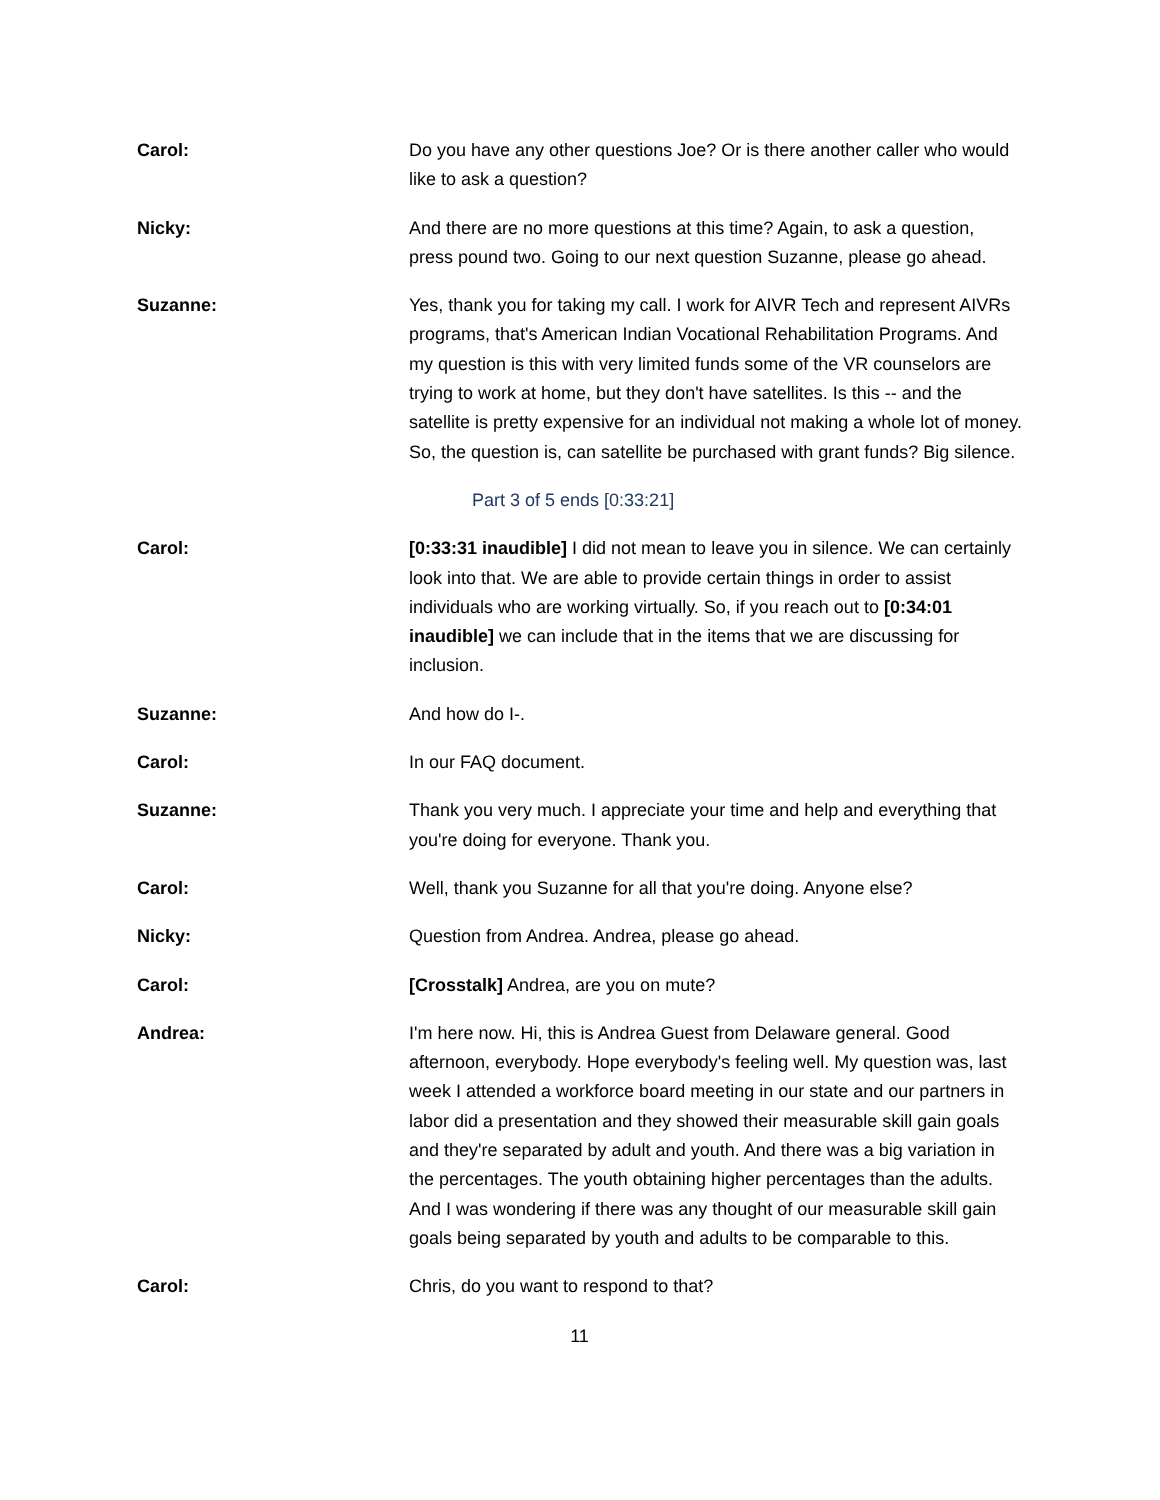Carol: Do you have any other questions Joe? Or is there another caller who would like to ask a question?
Nicky: And there are no more questions at this time? Again, to ask a question, press pound two. Going to our next question Suzanne, please go ahead.
Suzanne: Yes, thank you for taking my call. I work for AIVR Tech and represent AIVRs programs, that's American Indian Vocational Rehabilitation Programs. And my question is this with very limited funds some of the VR counselors are trying to work at home, but they don't have satellites. Is this -- and the satellite is pretty expensive for an individual not making a whole lot of money. So, the question is, can satellite be purchased with grant funds? Big silence.
Part 3 of 5 ends [0:33:21]
Carol: [0:33:31 inaudible] I did not mean to leave you in silence. We can certainly look into that. We are able to provide certain things in order to assist individuals who are working virtually. So, if you reach out to [0:34:01 inaudible] we can include that in the items that we are discussing for inclusion.
Suzanne: And how do I-.
Carol: In our FAQ document.
Suzanne: Thank you very much. I appreciate your time and help and everything that you're doing for everyone. Thank you.
Carol: Well, thank you Suzanne for all that you're doing. Anyone else?
Nicky: Question from Andrea. Andrea, please go ahead.
Carol: [Crosstalk] Andrea, are you on mute?
Andrea: I'm here now. Hi, this is Andrea Guest from Delaware general. Good afternoon, everybody. Hope everybody's feeling well. My question was, last week I attended a workforce board meeting in our state and our partners in labor did a presentation and they showed their measurable skill gain goals and they're separated by adult and youth. And there was a big variation in the percentages. The youth obtaining higher percentages than the adults. And I was wondering if there was any thought of our measurable skill gain goals being separated by youth and adults to be comparable to this.
Carol: Chris, do you want to respond to that?
11